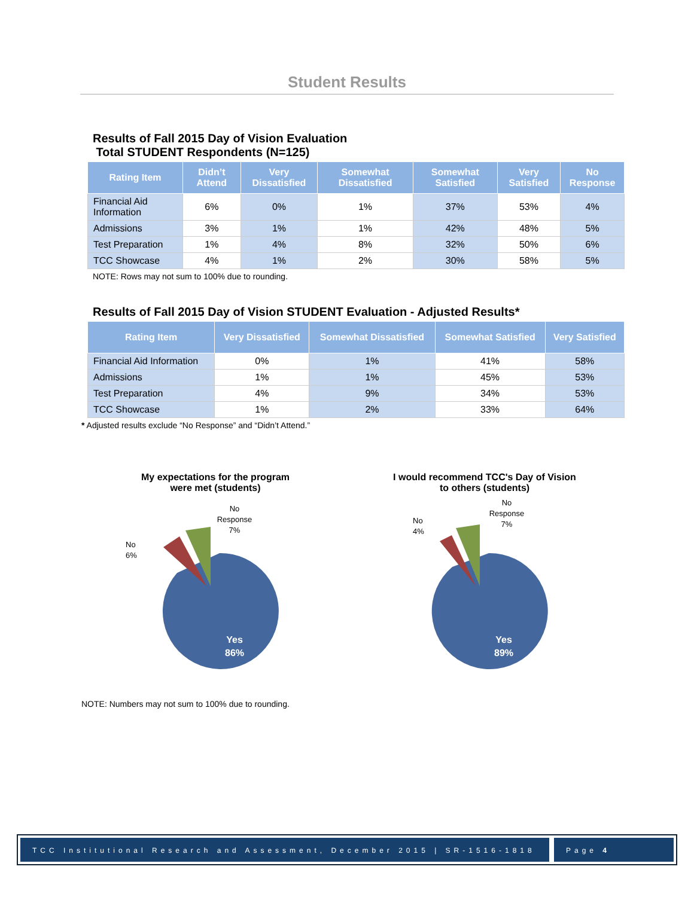Student Results
Results of Fall 2015 Day of Vision Evaluation
Total STUDENT Respondents (N=125)
| Rating Item | Didn’t Attend | Very Dissatisfied | Somewhat Dissatisfied | Somewhat Satisfied | Very Satisfied | No Response |
| --- | --- | --- | --- | --- | --- | --- |
| Financial Aid Information | 6% | 0% | 1% | 37% | 53% | 4% |
| Admissions | 3% | 1% | 1% | 42% | 48% | 5% |
| Test Preparation | 1% | 4% | 8% | 32% | 50% | 6% |
| TCC Showcase | 4% | 1% | 2% | 30% | 58% | 5% |
NOTE: Rows may not sum to 100% due to rounding.
Results of Fall 2015 Day of Vision STUDENT Evaluation - Adjusted Results*
| Rating Item | Very Dissatisfied | Somewhat Dissatisfied | Somewhat Satisfied | Very Satisfied |
| --- | --- | --- | --- | --- |
| Financial Aid Information | 0% | 1% | 41% | 58% |
| Admissions | 1% | 1% | 45% | 53% |
| Test Preparation | 4% | 9% | 34% | 53% |
| TCC Showcase | 1% | 2% | 33% | 64% |
* Adjusted results exclude “No Response” and “Didn’t Attend.”
My expectations for the program
were met (students)
Yes
86%
No
6%
No
Response
7%
I would recommend TCC's Day of Vision
to others (students)
Yes
89%
No
4%
No
Response
7%
NOTE: Numbers may not sum to 100% due to rounding.
TCC Institutional Research and Assessment, December 2015 | SR-1516-1818
Page 4